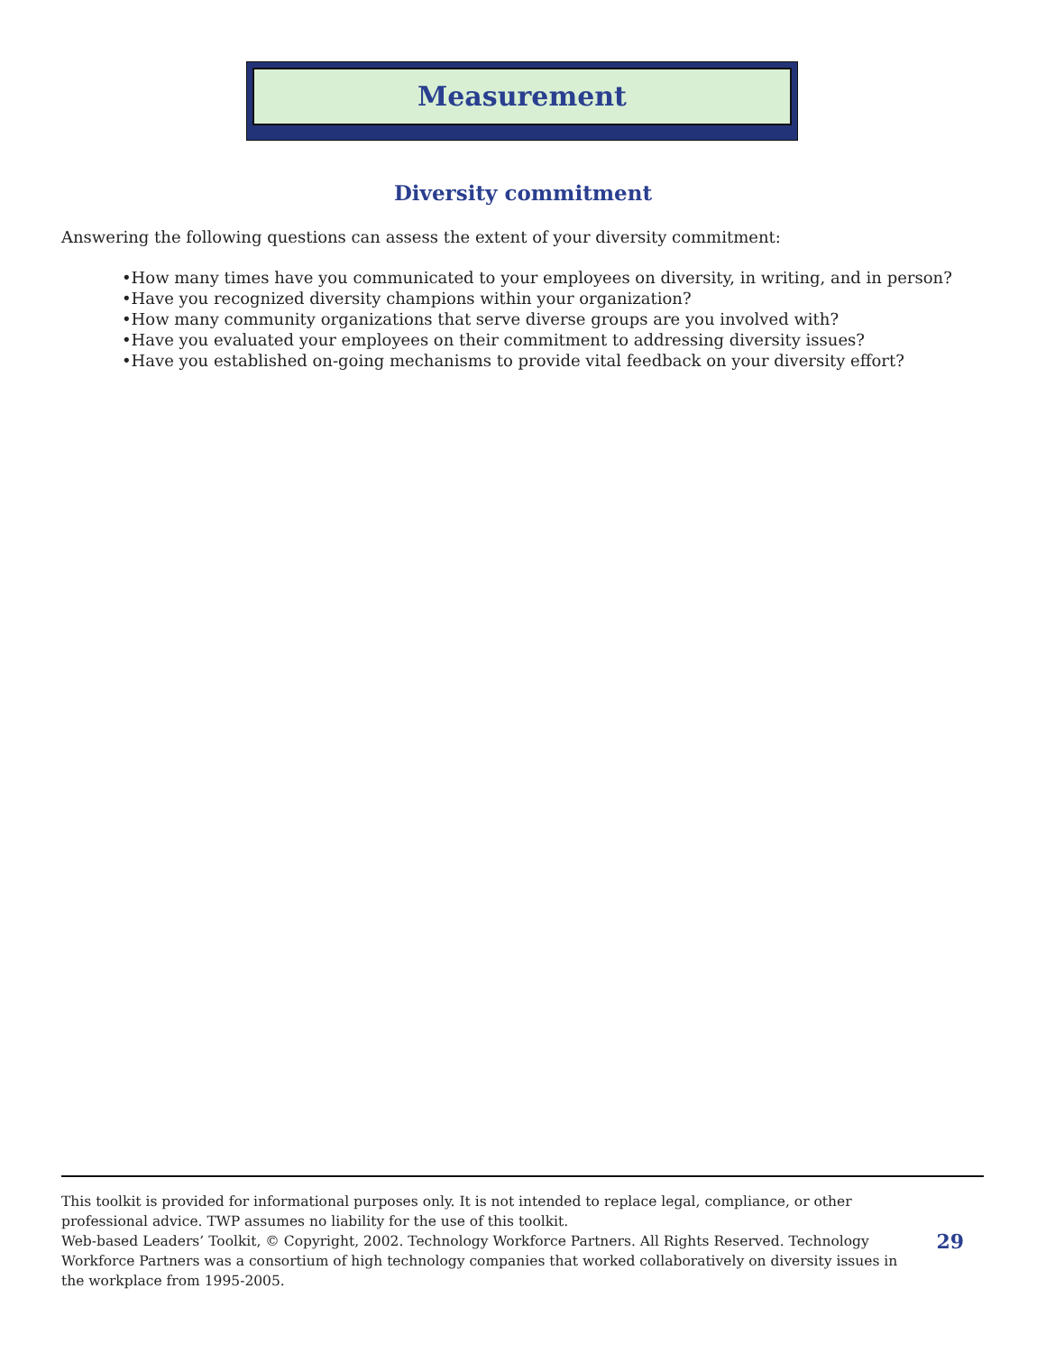Measurement
Diversity commitment
Answering the following questions can assess the extent of your diversity commitment:
•How many times have you communicated to your employees on diversity, in writing, and in person?
•Have you recognized diversity champions within your organization?
•How many community organizations that serve diverse groups are you involved with?
•Have you evaluated your employees on their commitment to addressing diversity issues?
•Have you established on-going mechanisms to provide vital feedback on your diversity effort?
This toolkit is provided for informational purposes only. It is not intended to replace legal, compliance, or other professional advice. TWP assumes no liability for the use of this toolkit.
Web-based Leaders’ Toolkit, © Copyright, 2002. Technology Workforce Partners. All Rights Reserved. Technology Workforce Partners was a consortium of high technology companies that worked collaboratively on diversity issues in the workplace from 1995-2005.
29